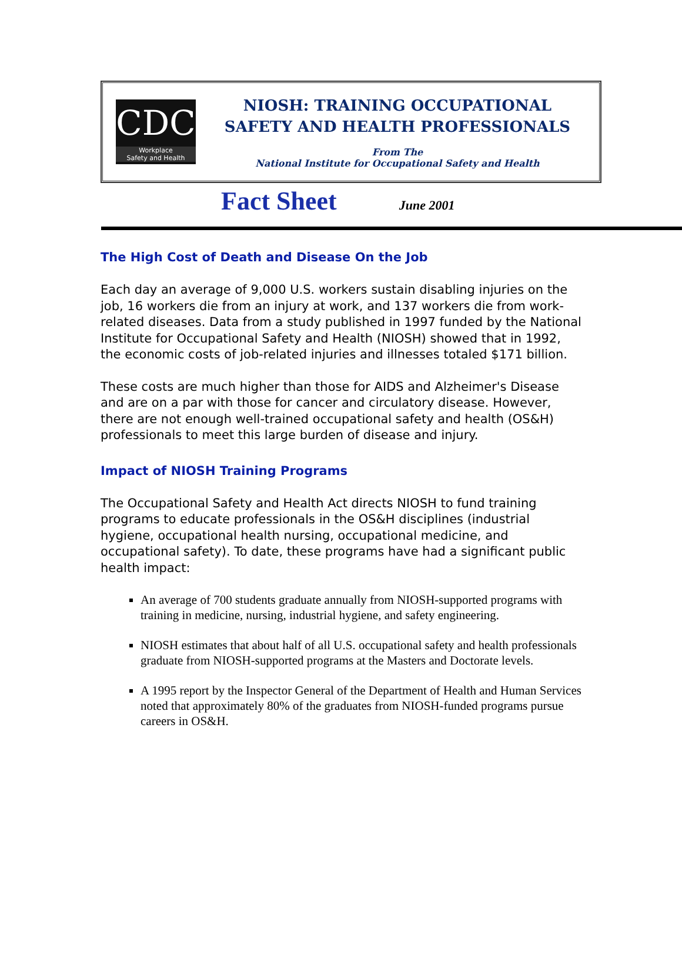CDC
Workplace
Safety and Health
NIOSH: TRAINING OCCUPATIONAL
SAFETY AND HEALTH PROFESSIONALS
From The
National Institute for Occupational Safety and Health
Fact Sheet June 2001
The High Cost of Death and Disease On the Job
Each day an average of 9,000 U.S. workers sustain disabling injuries on the job, 16 workers die from an injury at work, and 137 workers die from work-related diseases. Data from a study published in 1997 funded by the National Institute for Occupational Safety and Health (NIOSH) showed that in 1992, the economic costs of job-related injuries and illnesses totaled $171 billion.
These costs are much higher than those for AIDS and Alzheimer's Disease and are on a par with those for cancer and circulatory disease. However, there are not enough well-trained occupational safety and health (OS&H) professionals to meet this large burden of disease and injury.
Impact of NIOSH Training Programs
The Occupational Safety and Health Act directs NIOSH to fund training programs to educate professionals in the OS&H disciplines (industrial hygiene, occupational health nursing, occupational medicine, and occupational safety). To date, these programs have had a significant public health impact:
An average of 700 students graduate annually from NIOSH-supported programs with training in medicine, nursing, industrial hygiene, and safety engineering.
NIOSH estimates that about half of all U.S. occupational safety and health professionals graduate from NIOSH-supported programs at the Masters and Doctorate levels.
A 1995 report by the Inspector General of the Department of Health and Human Services noted that approximately 80% of the graduates from NIOSH-funded programs pursue careers in OS&H.